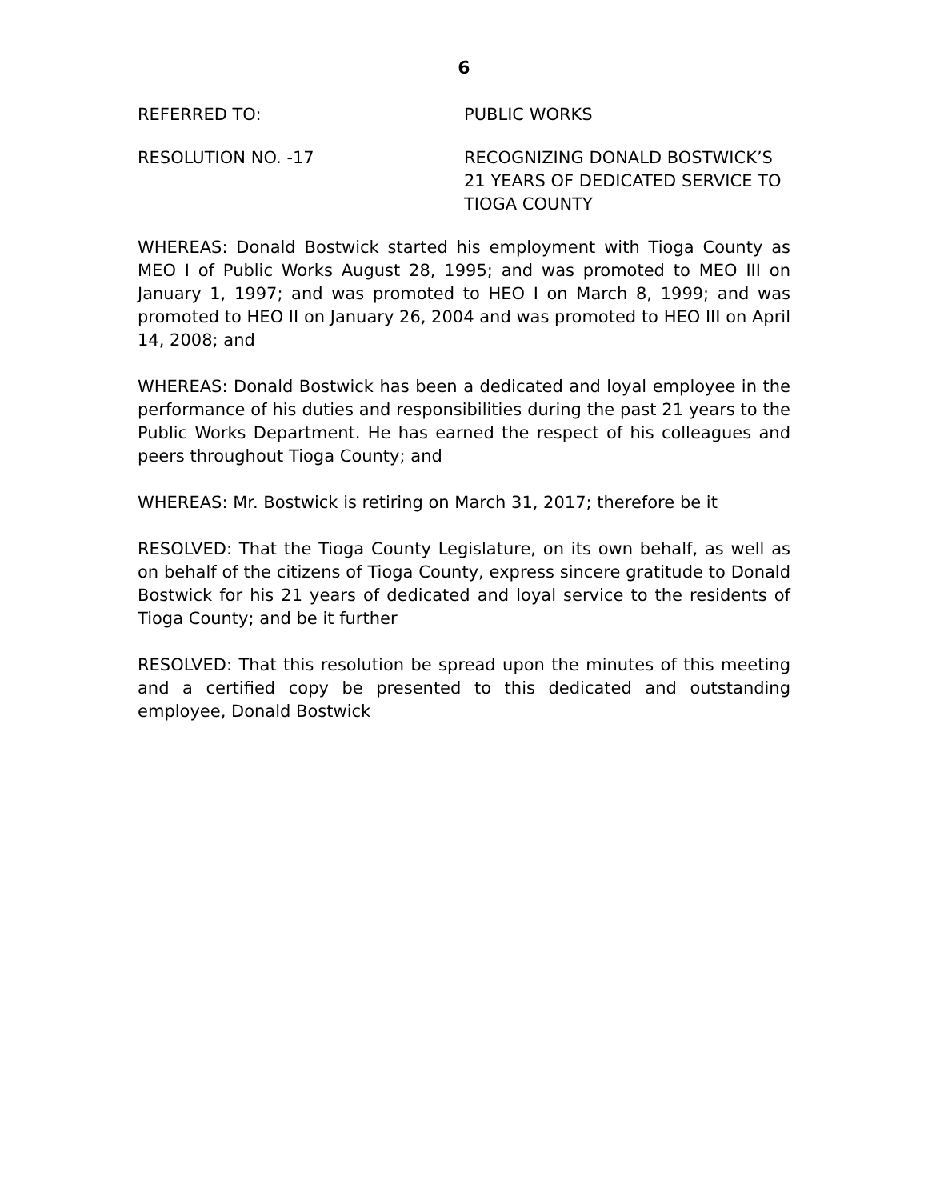6
REFERRED TO: PUBLIC WORKS
RESOLUTION NO. -17 RECOGNIZING DONALD BOSTWICK’S
21 YEARS OF DEDICATED SERVICE TO
TIOGA COUNTY
WHEREAS: Donald Bostwick started his employment with Tioga County as MEO I of Public Works August 28, 1995; and was promoted to MEO III on January 1, 1997; and was promoted to HEO I on March 8, 1999; and was promoted to HEO II on January 26, 2004 and was promoted to HEO III on April 14, 2008; and
WHEREAS: Donald Bostwick has been a dedicated and loyal employee in the performance of his duties and responsibilities during the past 21 years to the Public Works Department. He has earned the respect of his colleagues and peers throughout Tioga County; and
WHEREAS: Mr. Bostwick is retiring on March 31, 2017; therefore be it
RESOLVED: That the Tioga County Legislature, on its own behalf, as well as on behalf of the citizens of Tioga County, express sincere gratitude to Donald Bostwick for his 21 years of dedicated and loyal service to the residents of Tioga County; and be it further
RESOLVED: That this resolution be spread upon the minutes of this meeting and a certified copy be presented to this dedicated and outstanding employee, Donald Bostwick